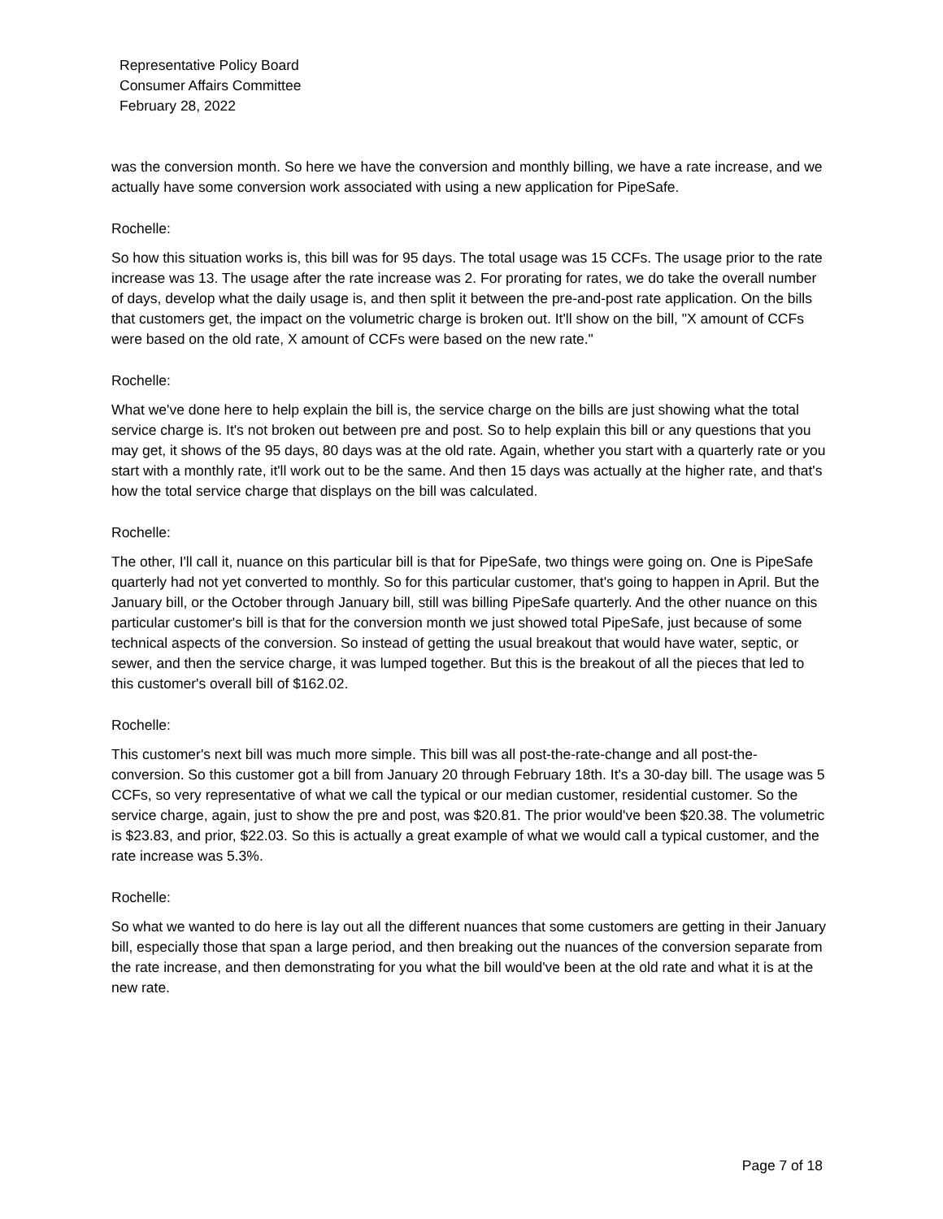Representative Policy Board
Consumer Affairs Committee
February 28, 2022
was the conversion month. So here we have the conversion and monthly billing, we have a rate increase, and we actually have some conversion work associated with using a new application for PipeSafe.
Rochelle:
So how this situation works is, this bill was for 95 days. The total usage was 15 CCFs. The usage prior to the rate increase was 13. The usage after the rate increase was 2. For prorating for rates, we do take the overall number of days, develop what the daily usage is, and then split it between the pre-and-post rate application. On the bills that customers get, the impact on the volumetric charge is broken out. It'll show on the bill, "X amount of CCFs were based on the old rate, X amount of CCFs were based on the new rate."
Rochelle:
What we've done here to help explain the bill is, the service charge on the bills are just showing what the total service charge is. It's not broken out between pre and post. So to help explain this bill or any questions that you may get, it shows of the 95 days, 80 days was at the old rate. Again, whether you start with a quarterly rate or you start with a monthly rate, it'll work out to be the same. And then 15 days was actually at the higher rate, and that's how the total service charge that displays on the bill was calculated.
Rochelle:
The other, I'll call it, nuance on this particular bill is that for PipeSafe, two things were going on. One is PipeSafe quarterly had not yet converted to monthly. So for this particular customer, that's going to happen in April. But the January bill, or the October through January bill, still was billing PipeSafe quarterly. And the other nuance on this particular customer's bill is that for the conversion month we just showed total PipeSafe, just because of some technical aspects of the conversion. So instead of getting the usual breakout that would have water, septic, or sewer, and then the service charge, it was lumped together. But this is the breakout of all the pieces that led to this customer's overall bill of $162.02.
Rochelle:
This customer's next bill was much more simple. This bill was all post-the-rate-change and all post-the-conversion. So this customer got a bill from January 20 through February 18th. It's a 30-day bill. The usage was 5 CCFs, so very representative of what we call the typical or our median customer, residential customer. So the service charge, again, just to show the pre and post, was $20.81. The prior would've been $20.38. The volumetric is $23.83, and prior, $22.03. So this is actually a great example of what we would call a typical customer, and the rate increase was 5.3%.
Rochelle:
So what we wanted to do here is lay out all the different nuances that some customers are getting in their January bill, especially those that span a large period, and then breaking out the nuances of the conversion separate from the rate increase, and then demonstrating for you what the bill would've been at the old rate and what it is at the new rate.
Page 7 of 18